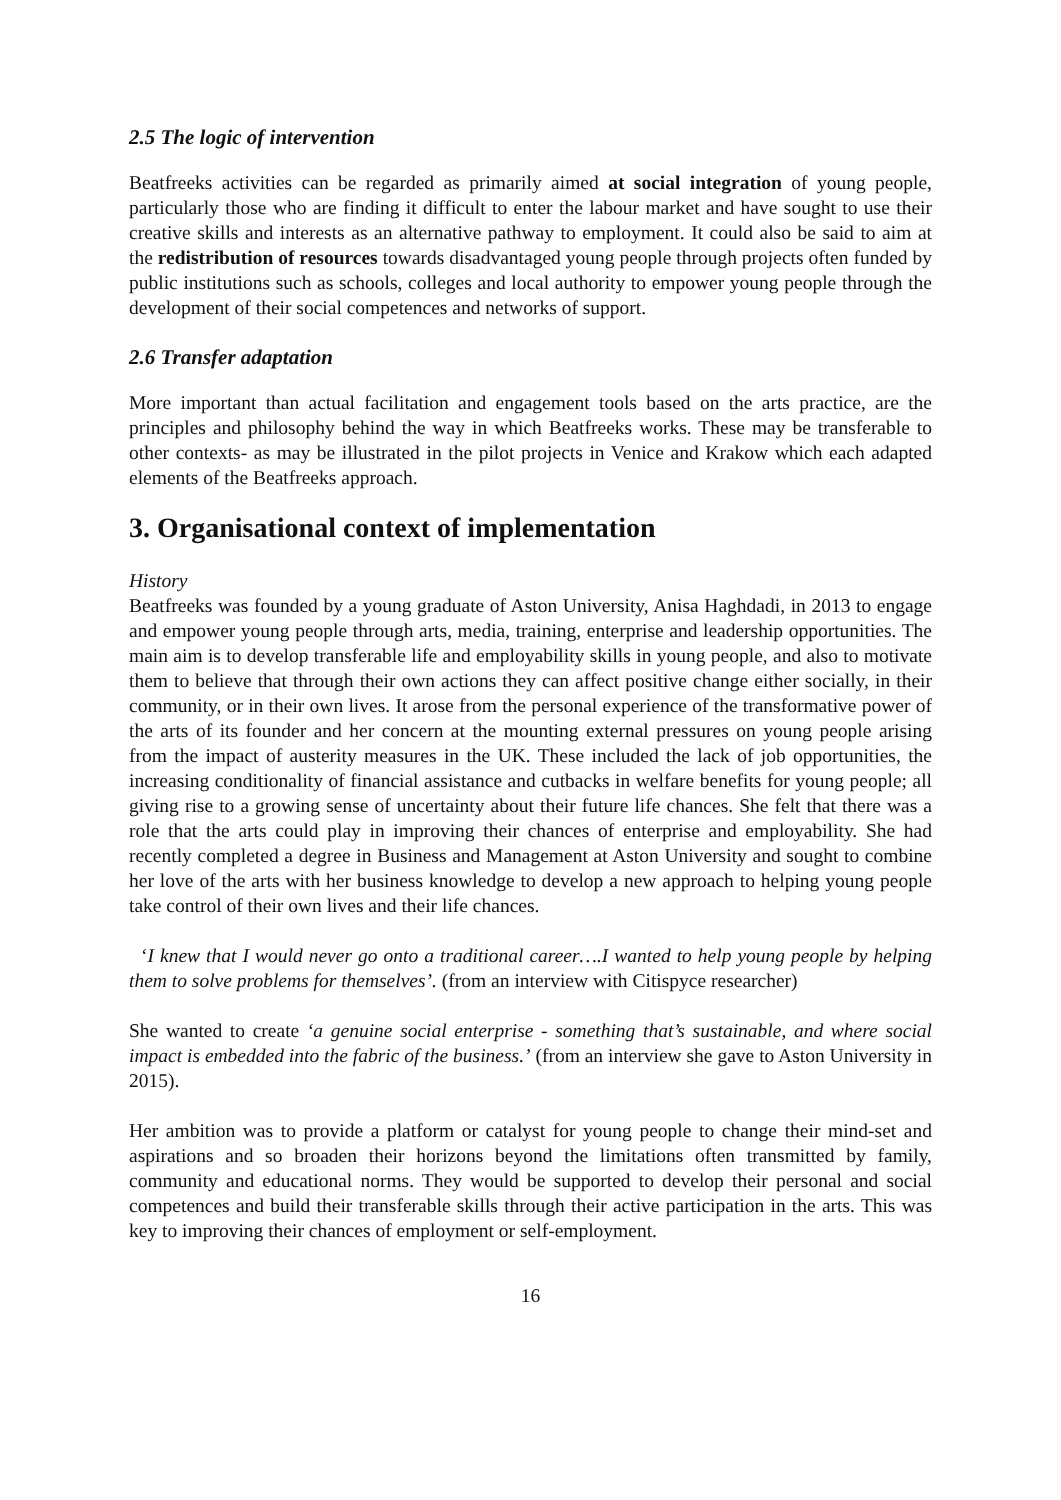2.5 The logic of intervention
Beatfreeks activities can be regarded as primarily aimed at social integration of young people, particularly those who are finding it difficult to enter the labour market and have sought to use their creative skills and interests as an alternative pathway to employment. It could also be said to aim at the redistribution of resources towards disadvantaged young people through projects often funded by public institutions such as schools, colleges and local authority to empower young people through the development of their social competences and networks of support.
2.6 Transfer adaptation
More important than actual facilitation and engagement tools based on the arts practice, are the principles and philosophy behind the way in which Beatfreeks works. These may be transferable to other contexts- as may be illustrated in the pilot projects in Venice and Krakow which each adapted elements of the Beatfreeks approach.
3. Organisational context of implementation
History
Beatfreeks was founded by a young graduate of Aston University, Anisa Haghdadi, in 2013 to engage and empower young people through arts, media, training, enterprise and leadership opportunities. The main aim is to develop transferable life and employability skills in young people, and also to motivate them to believe that through their own actions they can affect positive change either socially, in their community, or in their own lives. It arose from the personal experience of the transformative power of the arts of its founder and her concern at the mounting external pressures on young people arising from the impact of austerity measures in the UK. These included the lack of job opportunities, the increasing conditionality of financial assistance and cutbacks in welfare benefits for young people; all giving rise to a growing sense of uncertainty about their future life chances. She felt that there was a role that the arts could play in improving their chances of enterprise and employability. She had recently completed a degree in Business and Management at Aston University and sought to combine her love of the arts with her business knowledge to develop a new approach to helping young people take control of their own lives and their life chances.
‘I knew that I would never go onto a traditional career….I wanted to help young people by helping them to solve problems for themselves’. (from an interview with Citispyce researcher)
She wanted to create ‘a genuine social enterprise - something that’s sustainable, and where social impact is embedded into the fabric of the business.’ (from an interview she gave to Aston University in 2015).
Her ambition was to provide a platform or catalyst for young people to change their mind-set and aspirations and so broaden their horizons beyond the limitations often transmitted by family, community and educational norms. They would be supported to develop their personal and social competences and build their transferable skills through their active participation in the arts. This was key to improving their chances of employment or self-employment.
16